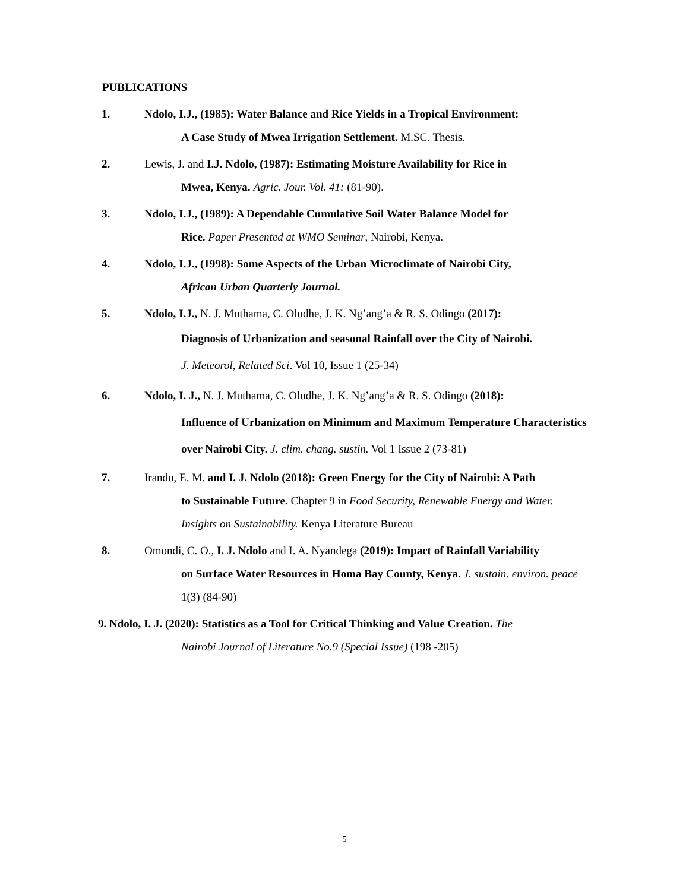PUBLICATIONS
1. Ndolo, I.J., (1985): Water Balance and Rice Yields in a Tropical Environment:
A Case Study of Mwea Irrigation Settlement. M.SC. Thesis.
2. Lewis, J. and I.J. Ndolo, (1987): Estimating Moisture Availability for Rice in
Mwea, Kenya. Agric. Jour. Vol. 41: (81-90).
3. Ndolo, I.J., (1989): A Dependable Cumulative Soil Water Balance Model for
Rice. Paper Presented at WMO Seminar, Nairobi, Kenya.
4. Ndolo, I.J., (1998): Some Aspects of the Urban Microclimate of Nairobi City,
African Urban Quarterly Journal.
5. Ndolo, I.J., N. J. Muthama, C. Oludhe, J. K. Ng’ang’a & R. S. Odingo (2017):
Diagnosis of Urbanization and seasonal Rainfall over the City of Nairobi.
J. Meteorol, Related Sci. Vol 10, Issue 1 (25-34)
6. Ndolo, I. J., N. J. Muthama, C. Oludhe, J. K. Ng’ang’a & R. S. Odingo (2018):
Influence of Urbanization on Minimum and Maximum Temperature Characteristics over Nairobi City. J. clim. chang. sustin. Vol 1 Issue 2 (73-81)
7. Irandu, E. M. and I. J. Ndolo (2018): Green Energy for the City of Nairobi: A Path
to Sustainable Future. Chapter 9 in Food Security, Renewable Energy and Water. Insights on Sustainability. Kenya Literature Bureau
8. Omondi, C. O., I. J. Ndolo and I. A. Nyandega (2019): Impact of Rainfall Variability
on Surface Water Resources in Homa Bay County, Kenya. J. sustain. environ. peace 1(3) (84-90)
9. Ndolo, I. J. (2020): Statistics as a Tool for Critical Thinking and Value Creation. The
Nairobi Journal of Literature No.9 (Special Issue) (198 -205)
5